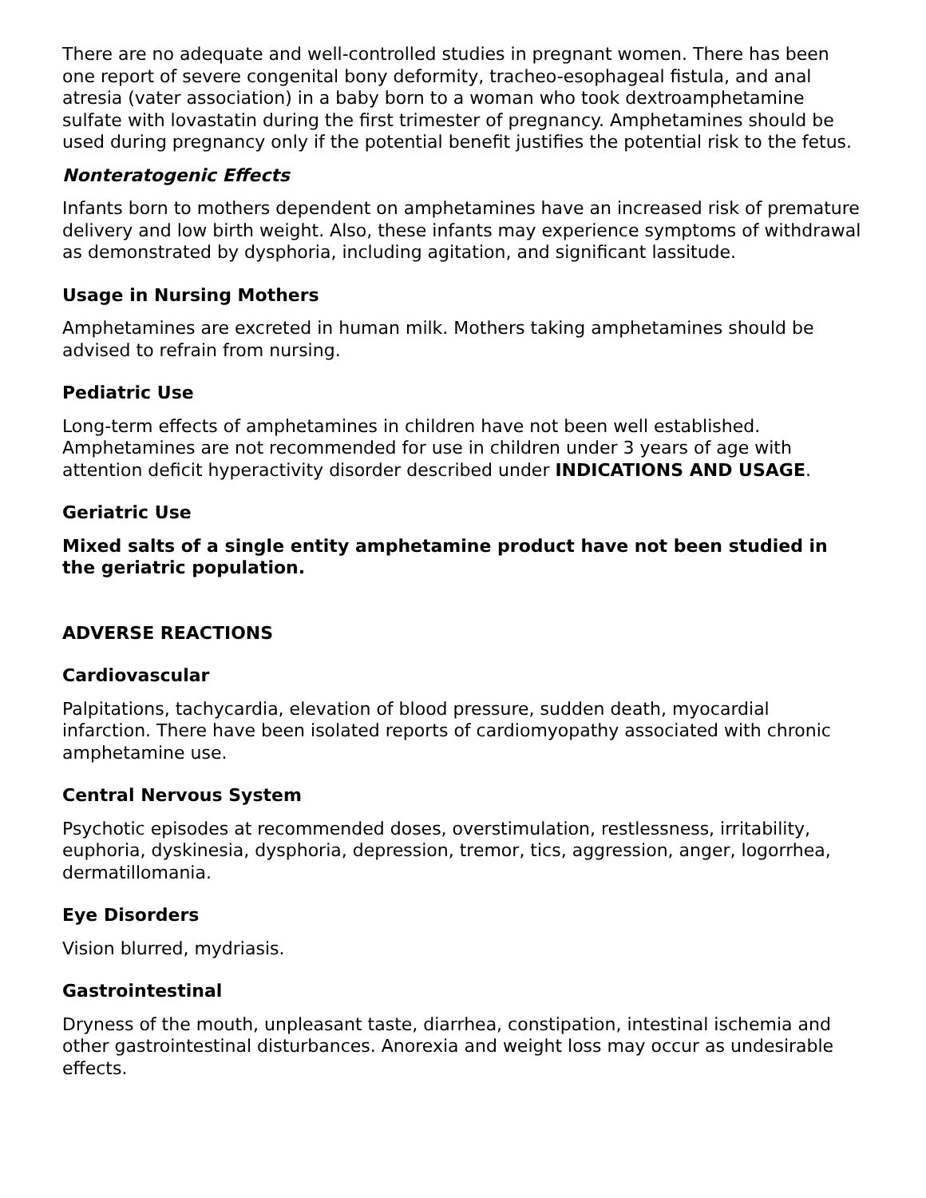There are no adequate and well-controlled studies in pregnant women. There has been one report of severe congenital bony deformity, tracheo-esophageal fistula, and anal atresia (vater association) in a baby born to a woman who took dextroamphetamine sulfate with lovastatin during the first trimester of pregnancy. Amphetamines should be used during pregnancy only if the potential benefit justifies the potential risk to the fetus.
Nonteratogenic Effects
Infants born to mothers dependent on amphetamines have an increased risk of premature delivery and low birth weight. Also, these infants may experience symptoms of withdrawal as demonstrated by dysphoria, including agitation, and significant lassitude.
Usage in Nursing Mothers
Amphetamines are excreted in human milk. Mothers taking amphetamines should be advised to refrain from nursing.
Pediatric Use
Long-term effects of amphetamines in children have not been well established. Amphetamines are not recommended for use in children under 3 years of age with attention deficit hyperactivity disorder described under INDICATIONS AND USAGE.
Geriatric Use
Mixed salts of a single entity amphetamine product have not been studied in the geriatric population.
ADVERSE REACTIONS
Cardiovascular
Palpitations, tachycardia, elevation of blood pressure, sudden death, myocardial infarction. There have been isolated reports of cardiomyopathy associated with chronic amphetamine use.
Central Nervous System
Psychotic episodes at recommended doses, overstimulation, restlessness, irritability, euphoria, dyskinesia, dysphoria, depression, tremor, tics, aggression, anger, logorrhea, dermatillomania.
Eye Disorders
Vision blurred, mydriasis.
Gastrointestinal
Dryness of the mouth, unpleasant taste, diarrhea, constipation, intestinal ischemia and other gastrointestinal disturbances. Anorexia and weight loss may occur as undesirable effects.